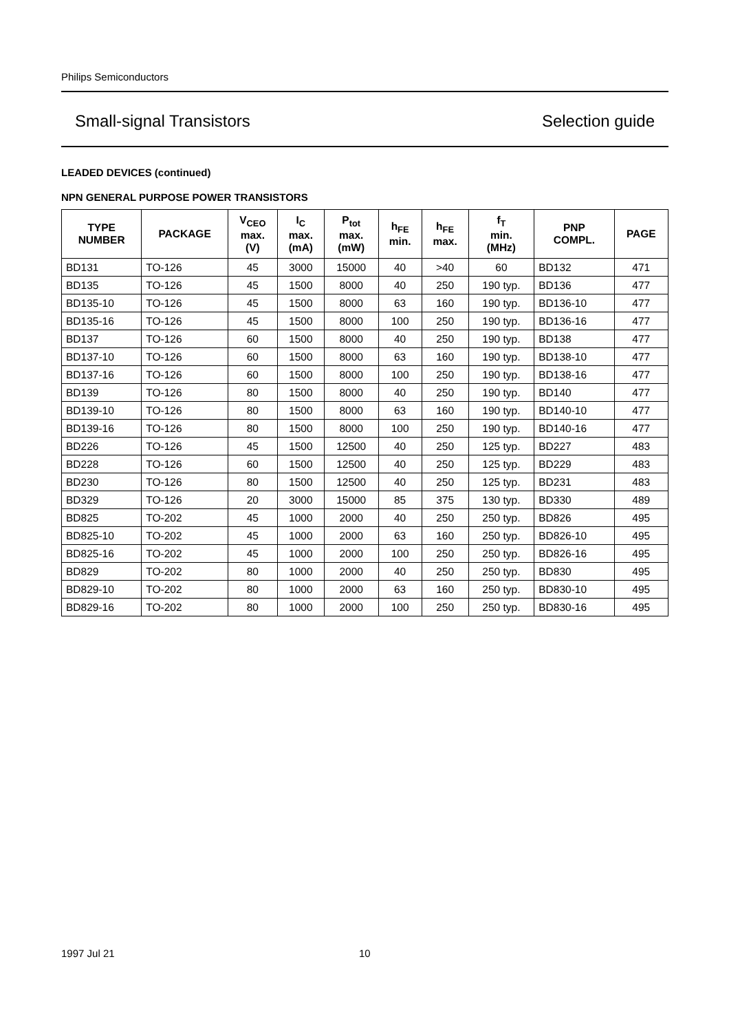Philips Semiconductors
Small-signal Transistors Selection guide
LEADED DEVICES (continued)
NPN GENERAL PURPOSE POWER TRANSISTORS
| TYPE NUMBER | PACKAGE | V<sub>CEO</sub> max. (V) | I<sub>C</sub> max. (mA) | P<sub>tot</sub> max. (mW) | h<sub>FE</sub> min. | h<sub>FE</sub> max. | f<sub>T</sub> min. (MHz) | PNP COMPL. | PAGE |
| --- | --- | --- | --- | --- | --- | --- | --- | --- | --- |
| BD131 | TO-126 | 45 | 3000 | 15000 | 40 | >40 | 60 | BD132 | 471 |
| BD135 | TO-126 | 45 | 1500 | 8000 | 40 | 250 | 190 typ. | BD136 | 477 |
| BD135-10 | TO-126 | 45 | 1500 | 8000 | 63 | 160 | 190 typ. | BD136-10 | 477 |
| BD135-16 | TO-126 | 45 | 1500 | 8000 | 100 | 250 | 190 typ. | BD136-16 | 477 |
| BD137 | TO-126 | 60 | 1500 | 8000 | 40 | 250 | 190 typ. | BD138 | 477 |
| BD137-10 | TO-126 | 60 | 1500 | 8000 | 63 | 160 | 190 typ. | BD138-10 | 477 |
| BD137-16 | TO-126 | 60 | 1500 | 8000 | 100 | 250 | 190 typ. | BD138-16 | 477 |
| BD139 | TO-126 | 80 | 1500 | 8000 | 40 | 250 | 190 typ. | BD140 | 477 |
| BD139-10 | TO-126 | 80 | 1500 | 8000 | 63 | 160 | 190 typ. | BD140-10 | 477 |
| BD139-16 | TO-126 | 80 | 1500 | 8000 | 100 | 250 | 190 typ. | BD140-16 | 477 |
| BD226 | TO-126 | 45 | 1500 | 12500 | 40 | 250 | 125 typ. | BD227 | 483 |
| BD228 | TO-126 | 60 | 1500 | 12500 | 40 | 250 | 125 typ. | BD229 | 483 |
| BD230 | TO-126 | 80 | 1500 | 12500 | 40 | 250 | 125 typ. | BD231 | 483 |
| BD329 | TO-126 | 20 | 3000 | 15000 | 85 | 375 | 130 typ. | BD330 | 489 |
| BD825 | TO-202 | 45 | 1000 | 2000 | 40 | 250 | 250 typ. | BD826 | 495 |
| BD825-10 | TO-202 | 45 | 1000 | 2000 | 63 | 160 | 250 typ. | BD826-10 | 495 |
| BD825-16 | TO-202 | 45 | 1000 | 2000 | 100 | 250 | 250 typ. | BD826-16 | 495 |
| BD829 | TO-202 | 80 | 1000 | 2000 | 40 | 250 | 250 typ. | BD830 | 495 |
| BD829-10 | TO-202 | 80 | 1000 | 2000 | 63 | 160 | 250 typ. | BD830-10 | 495 |
| BD829-16 | TO-202 | 80 | 1000 | 2000 | 100 | 250 | 250 typ. | BD830-16 | 495 |
1997 Jul 21 10